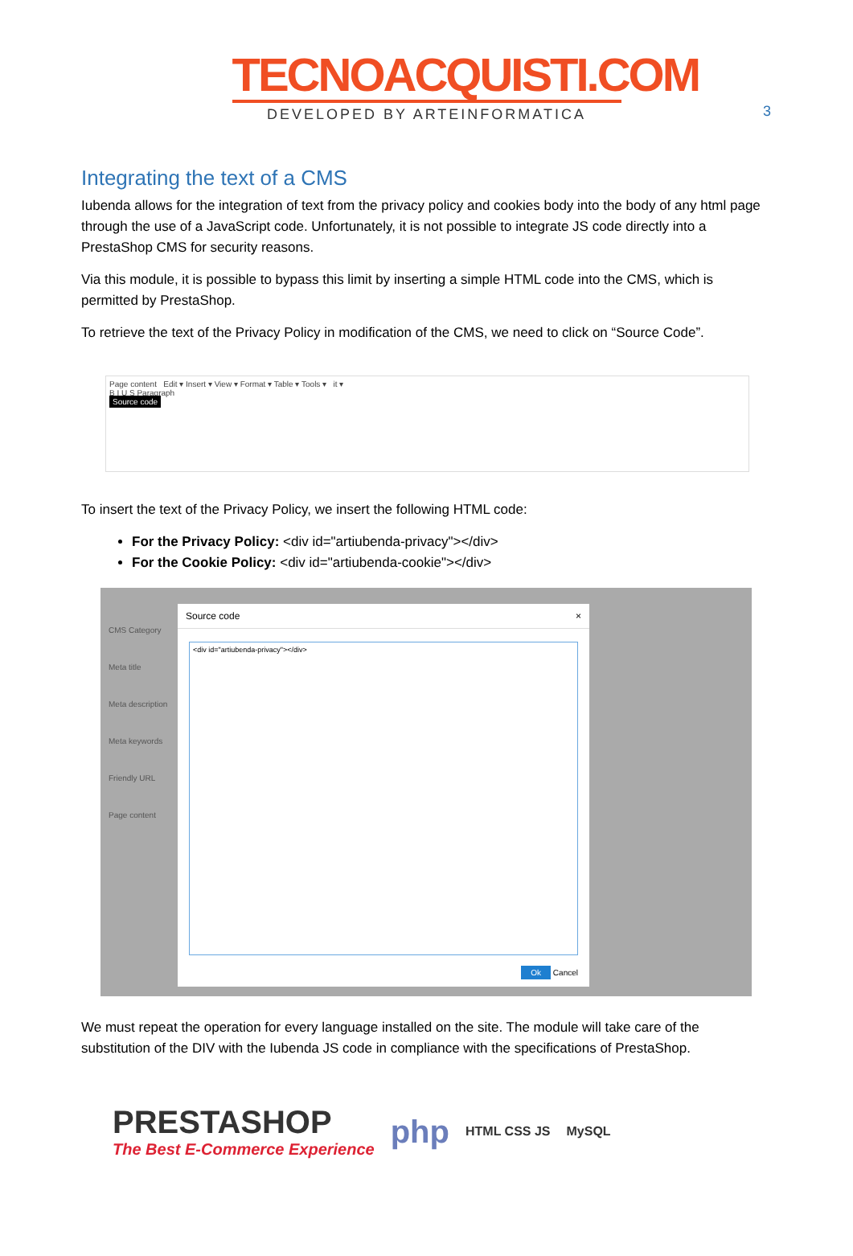3
TECNOACQUISTI.COM
DEVELOPED BY ARTEINFORMATICA
Integrating the text of a CMS
Iubenda allows for the integration of text from the privacy policy and cookies body into the body of any html page through the use of a JavaScript code. Unfortunately, it is not possible to integrate JS code directly into a PrestaShop CMS for security reasons.
Via this module, it is possible to bypass this limit by inserting a simple HTML code into the CMS, which is permitted by PrestaShop.
To retrieve the text of the Privacy Policy in modification of the CMS, we need to click on “Source Code”.
Page content Edit ▾ Insert ▾ View ▾ Format ▾ Table ▾ Tools ▾ it ▾
B I U S Paragraph
Source code
To insert the text of the Privacy Policy, we insert the following HTML code:
For the Privacy Policy: <div id="artiubenda-privacy"></div>
For the Cookie Policy: <div id="artiubenda-cookie"></div>
CMS Category
Meta title
Meta description
Meta keywords
Friendly URL
Page content
Source code ×
<div id="artiubenda-privacy"></div>
Ok Cancel
We must repeat the operation for every language installed on the site. The module will take care of the substitution of the DIV with the Iubenda JS code in compliance with the specifications of PrestaShop.
PRESTASHOP
The Best E-Commerce Experience
php HTML CSS JS MySQL